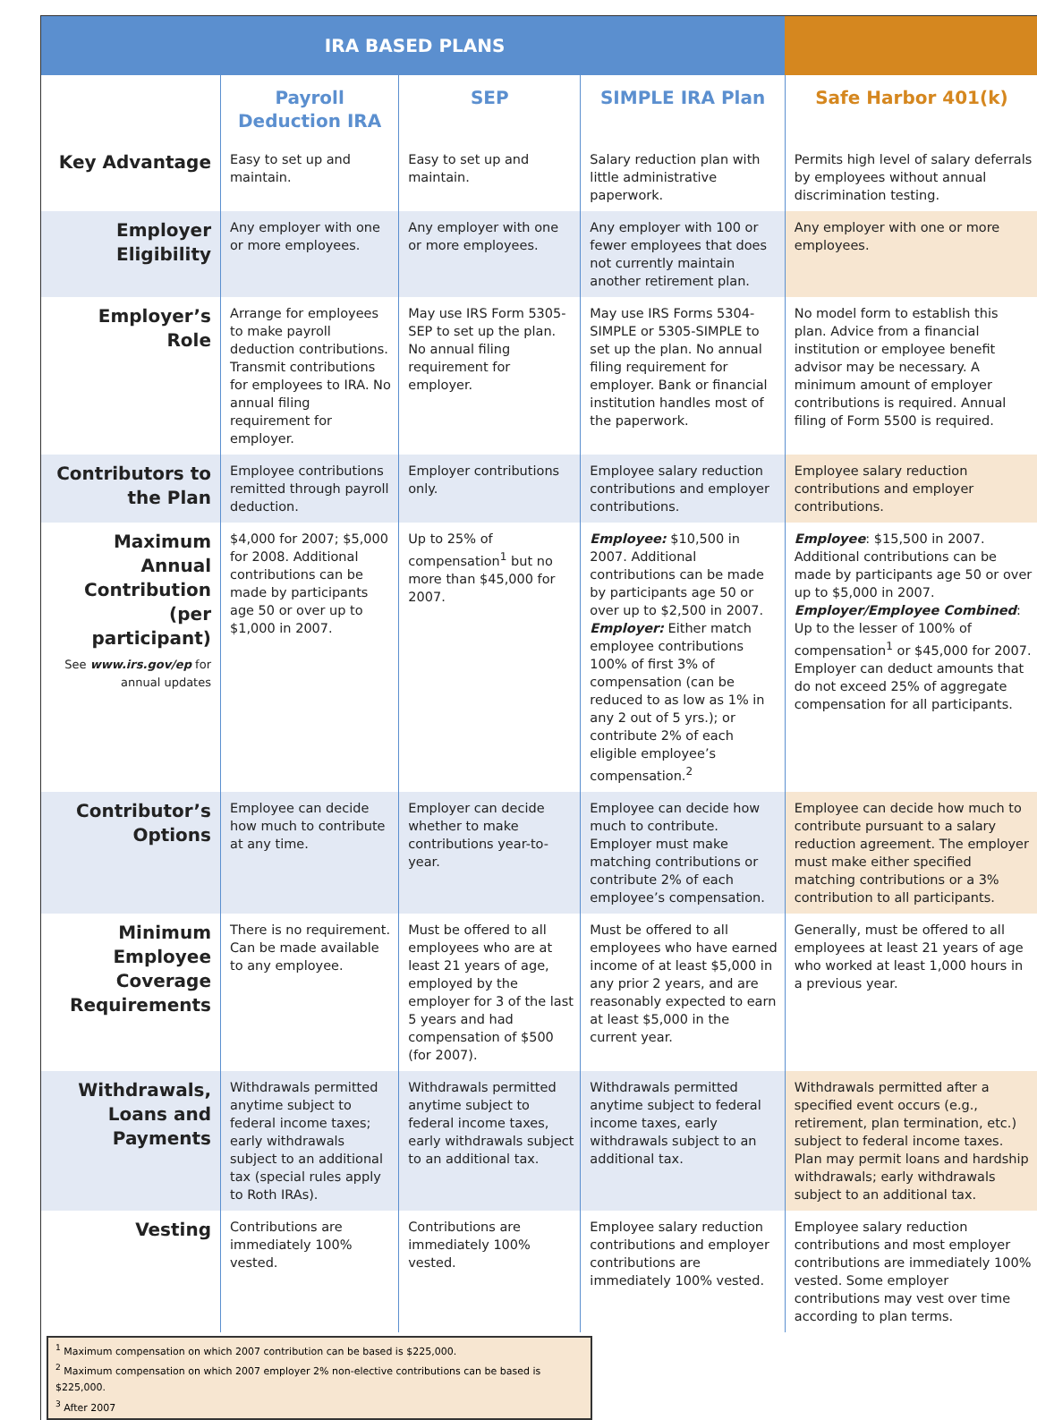| IRA BASED PLANS | | | | |
| --- | --- | --- | --- | --- |
| | Payroll Deduction IRA | SEP | SIMPLE IRA Plan | Safe Harbor 401(k) |
| Key Advantage | Easy to set up and maintain. | Easy to set up and maintain. | Salary reduction plan with little administrative paperwork. | Permits high level of salary deferrals by employees without annual discrimination testing. |
| Employer Eligibility | Any employer with one or more employees. | Any employer with one or more employees. | Any employer with 100 or fewer employees that does not currently maintain another retirement plan. | Any employer with one or more employees. |
| Employer’s Role | Arrange for employees to make payroll deduction contributions. Transmit contributions for employees to IRA. No annual filing requirement for employer. | May use IRS Form 5305-SEP to set up the plan. No annual filing requirement for employer. | May use IRS Forms 5304-SIMPLE or 5305-SIMPLE to set up the plan. No annual filing requirement for employer. Bank or financial institution handles most of the paperwork. | No model form to establish this plan. Advice from a financial institution or employee benefit advisor may be necessary. A minimum amount of employer contributions is required. Annual filing of Form 5500 is required. |
| Contributors to the Plan | Employee contributions remitted through payroll deduction. | Employer contributions only. | Employee salary reduction contributions and employer contributions. | Employee salary reduction contributions and employer contributions. |
| Maximum Annual Contribution (per participant) See www.irs.gov/ep for annual updates | $4,000 for 2007; $5,000 for 2008. Additional contributions can be made by participants age 50 or over up to $1,000 in 2007. | Up to 25% of compensation<sup>1</sup> but no more than $45,000 for 2007. | Employee: $10,500 in 2007. Additional contributions can be made by participants age 50 or over up to $2,500 in 2007. Employer: Either match employee contributions 100% of first 3% of compensation (can be reduced to as low as 1% in any 2 out of 5 yrs.); or contribute 2% of each eligible employee’s compensation.<sup>2</sup> | Employee : $15,500 in 2007. Additional contributions can be made by participants age 50 or over up to $5,000 in 2007. Employer/Employee Combined : Up to the lesser of 100% of compensation<sup>1</sup> or $45,000 for 2007. Employer can deduct amounts that do not exceed 25% of aggregate compensation for all participants. |
| Contributor’s Options | Employee can decide how much to contribute at any time. | Employer can decide whether to make contributions year-to-year. | Employee can decide how much to contribute. Employer must make matching contributions or contribute 2% of each employee’s compensation. | Employee can decide how much to contribute pursuant to a salary reduction agreement. The employer must make either specified matching contributions or a 3% contribution to all participants. |
| Minimum Employee Coverage Requirements | There is no requirement. Can be made available to any employee. | Must be offered to all employees who are at least 21 years of age, employed by the employer for 3 of the last 5 years and had compensation of $500 (for 2007). | Must be offered to all employees who have earned income of at least $5,000 in any prior 2 years, and are reasonably expected to earn at least $5,000 in the current year. | Generally, must be offered to all employees at least 21 years of age who worked at least 1,000 hours in a previous year. |
| Withdrawals, Loans and Payments | Withdrawals permitted anytime subject to federal income taxes; early withdrawals subject to an additional tax (special rules apply to Roth IRAs). | Withdrawals permitted anytime subject to federal income taxes, early withdrawals subject to an additional tax. | Withdrawals permitted anytime subject to federal income taxes, early withdrawals subject to an additional tax. | Withdrawals permitted after a specified event occurs (e.g., retirement, plan termination, etc.) subject to federal income taxes. Plan may permit loans and hardship withdrawals; early withdrawals subject to an additional tax. |
| Vesting | Contributions are immediately 100% vested. | Contributions are immediately 100% vested. | Employee salary reduction contributions and employer contributions are immediately 100% vested. | Employee salary reduction contributions and most employer contributions are immediately 100% vested. Some employer contributions may vest over time according to plan terms. |
<sup>1</sup> Maximum compensation on which 2007 contribution can be based is $225,000.
<sup>2</sup> Maximum compensation on which 2007 employer 2% non-elective contributions can be based is $225,000.
<sup>3</sup> After 2007